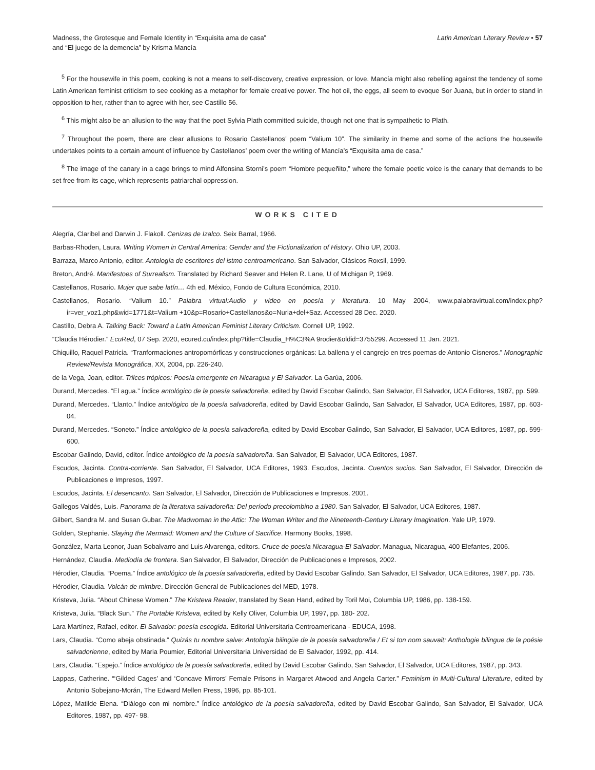Madness, the Grotesque and Female Identity in “Exquisita ama de casa”
and “El juego de la demencia” by Krisma Mancía
Latin American Literary Review • 57
<sup>5</sup> For the housewife in this poem, cooking is not a means to self-discovery, creative expression, or love. Mancía might also rebelling against the tendency of some Latin American feminist criticism to see cooking as a metaphor for female creative power. The hot oil, the eggs, all seem to evoque Sor Juana, but in order to stand in opposition to her, rather than to agree with her, see Castillo 56.
<sup>6</sup> This might also be an allusion to the way that the poet Sylvia Plath committed suicide, though not one that is sympathetic to Plath.
<sup>7</sup> Throughout the poem, there are clear allusions to Rosario Castellanos’ poem “Valium 10”. The similarity in theme and some of the actions the housewife undertakes points to a certain amount of influence by Castellanos’ poem over the writing of Mancía’s “Exquisita ama de casa.”
<sup>8</sup> The image of the canary in a cage brings to mind Alfonsina Storni’s poem “Hombre pequeñito,” where the female poetic voice is the canary that demands to be set free from its cage, which represents patriarchal oppression.
WORKS CITED
Alegría, Claribel and Darwin J. Flakoll. Cenizas de Izalco. Seix Barral, 1966.
Barbas-Rhoden, Laura. Writing Women in Central America: Gender and the Fictionalization of History. Ohio UP, 2003.
Barraza, Marco Antonio, editor. Antología de escritores del istmo centroamericano. San Salvador, Clásicos Roxsil, 1999.
Breton, André. Manifestoes of Surrealism. Translated by Richard Seaver and Helen R. Lane, U of Michigan P, 1969.
Castellanos, Rosario. Mujer que sabe latín… 4th ed, México, Fondo de Cultura Económica, 2010.
Castellanos, Rosario. “Valium 10.” Palabra virtual:Audio y video en poesía y literatura. 10 May 2004, www.palabravirtual.com/index.php?ir=ver_voz1.php&wid=1771&t=Valium +10&p=Rosario+Castellanos&o=Nuria+del+Saz. Accessed 28 Dec. 2020.
Castillo, Debra A. Talking Back: Toward a Latin American Feminist Literary Criticism. Cornell UP, 1992.
“Claudia Hérodier.” EcuRed, 07 Sep. 2020, ecured.cu/index.php?title=Claudia_H%C3%A 9rodier&oldid=3755299. Accessed 11 Jan. 2021.
Chiquillo, Raquel Patricia. “Tranformaciones antropomórficas y construcciones orgánicas: La ballena y el cangrejo en tres poemas de Antonio Cisneros.” Monographic Review/Revista Monográfica, XX, 2004, pp. 226-240.
de la Vega, Joan, editor. Trilces trópicos: Poesía emergente en Nicaragua y El Salvador. La Garúa, 2006.
Durand, Mercedes. “El agua.” Índice antológico de la poesía salvadoreña, edited by David Escobar Galindo, San Salvador, El Salvador, UCA Editores, 1987, pp. 599.
Durand, Mercedes. “Llanto.” Índice antológico de la poesía salvadoreña, edited by David Escobar Galindo, San Salvador, El Salvador, UCA Editores, 1987, pp. 603-04.
Durand, Mercedes. “Soneto.” Índice antológico de la poesía salvadoreña, edited by David Escobar Galindo, San Salvador, El Salvador, UCA Editores, 1987, pp. 599-600.
Escobar Galindo, David, editor. Índice antológico de la poesía salvadoreña. San Salvador, El Salvador, UCA Editores, 1987.
Escudos, Jacinta. Contra-corriente. San Salvador, El Salvador, UCA Editores, 1993. Escudos, Jacinta. Cuentos sucios. San Salvador, El Salvador, Dirección de Publicaciones e Impresos, 1997.
Escudos, Jacinta. El desencanto. San Salvador, El Salvador, Dirección de Publicaciones e Impresos, 2001.
Gallegos Valdés, Luis. Panorama de la literatura salvadoreña: Del período precolombino a 1980. San Salvador, El Salvador, UCA Editores, 1987.
Gilbert, Sandra M. and Susan Gubar. The Madwoman in the Attic: The Woman Writer and the Nineteenth-Century Literary Imagination. Yale UP, 1979.
Golden, Stephanie. Slaying the Mermaid: Women and the Culture of Sacrifice. Harmony Books, 1998.
González, Marta Leonor, Juan Sobalvarro and Luis Alvarenga, editors. Cruce de poesía Nicaragua-El Salvador. Managua, Nicaragua, 400 Elefantes, 2006.
Hernández, Claudia. Mediodía de frontera. San Salvador, El Salvador, Dirección de Publicaciones e Impresos, 2002.
Hérodier, Claudia. “Poema.” Índice antológico de la poesía salvadoreña, edited by David Escobar Galindo, San Salvador, El Salvador, UCA Editores, 1987, pp. 735.
Hérodier, Claudia. Volcán de mimbre. Dirección General de Publicaciones del MED, 1978.
Kristeva, Julia. “About Chinese Women.” The Kristeva Reader, translated by Sean Hand, edited by Toril Moi, Columbia UP, 1986, pp. 138-159.
Kristeva, Julia. “Black Sun.” The Portable Kristeva, edited by Kelly Oliver, Columbia UP, 1997, pp. 180- 202.
Lara Martínez, Rafael, editor. El Salvador: poesía escogida. Editorial Universitaria Centroamericana - EDUCA, 1998.
Lars, Claudia. “Como abeja obstinada.” Quizás tu nombre salve: Antología bilingüe de la poesía salvadoreña / Et si ton nom sauvait: Anthologie bilingue de la poésie salvadorienne, edited by Maria Poumier, Editorial Universitaria Universidad de El Salvador, 1992, pp. 414.
Lars, Claudia. “Espejo.” Índice antológico de la poesía salvadoreña, edited by David Escobar Galindo, San Salvador, El Salvador, UCA Editores, 1987, pp. 343.
Lappas, Catherine. “‘Gilded Cages’ and ‘Concave Mirrors’ Female Prisons in Margaret Atwood and Angela Carter.” Feminism in Multi-Cultural Literature, edited by Antonio Sobejano-Morán, The Edward Mellen Press, 1996, pp. 85-101.
López, Matilde Elena. “Diálogo con mi nombre.” Índice antológico de la poesía salvadoreña, edited by David Escobar Galindo, San Salvador, El Salvador, UCA Editores, 1987, pp. 497- 98.